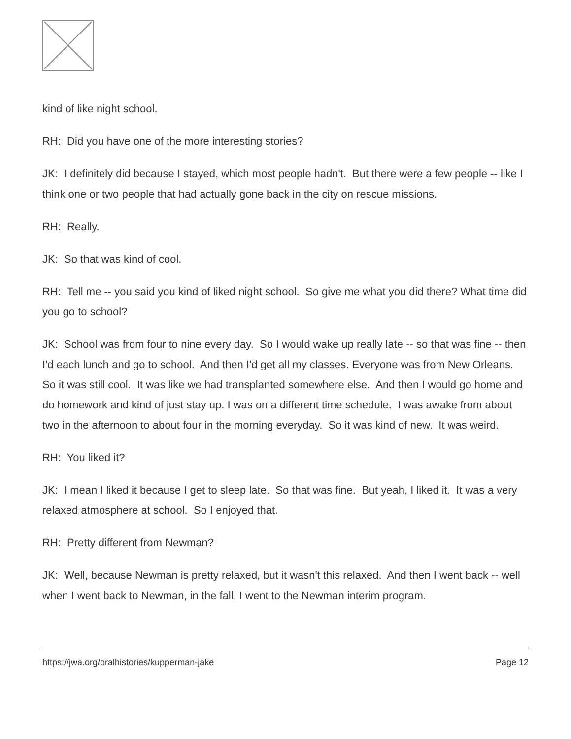kind of like night school.
RH: Did you have one of the more interesting stories?
JK: I definitely did because I stayed, which most people hadn't. But there were a few people -- like I think one or two people that had actually gone back in the city on rescue missions.
RH: Really.
JK: So that was kind of cool.
RH: Tell me -- you said you kind of liked night school. So give me what you did there? What time did you go to school?
JK: School was from four to nine every day. So I would wake up really late -- so that was fine -- then I'd each lunch and go to school. And then I'd get all my classes. Everyone was from New Orleans. So it was still cool. It was like we had transplanted somewhere else. And then I would go home and do homework and kind of just stay up. I was on a different time schedule. I was awake from about two in the afternoon to about four in the morning everyday. So it was kind of new. It was weird.
RH: You liked it?
JK: I mean I liked it because I get to sleep late. So that was fine. But yeah, I liked it. It was a very relaxed atmosphere at school. So I enjoyed that.
RH: Pretty different from Newman?
JK: Well, because Newman is pretty relaxed, but it wasn't this relaxed. And then I went back -- well when I went back to Newman, in the fall, I went to the Newman interim program.
https://jwa.org/oralhistories/kupperman-jake Page 12